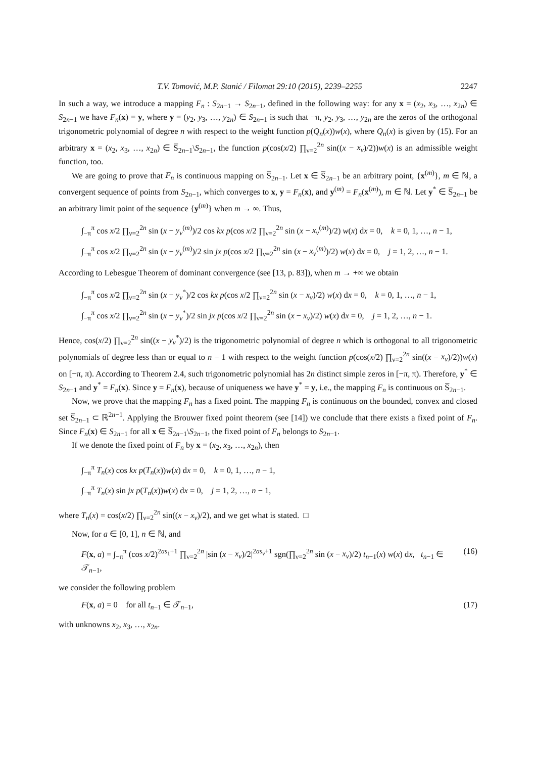T.V. Tomović, M.P. Stanić / Filomat 29:10 (2015), 2239–2255 2247
In such a way, we introduce a mapping F<sub>n</sub> : S<sub>2n−1</sub> → S<sub>2n−1</sub>, defined in the following way: for any x = (x<sub>2</sub>, x<sub>3</sub>, …, x<sub>2n</sub>) ∈ S<sub>2n−1</sub> we have F<sub>n</sub>(x) = y, where y = (y<sub>2</sub>, y<sub>3</sub>, …, y<sub>2n</sub>) ∈ S<sub>2n−1</sub> is such that −π, y<sub>2</sub>, y<sub>3</sub>, …, y<sub>2n</sub> are the zeros of the orthogonal trigonometric polynomial of degree n with respect to the weight function p(Q<sub>n</sub>(x))w(x), where Q<sub>n</sub>(x) is given by (15). For an arbitrary x = (x<sub>2</sub>, x<sub>3</sub>, …, x<sub>2n</sub>) ∈ S̅<sub>2n−1</sub>\S<sub>2n−1</sub>, the function p(cos(x/2) ∏<sub>ν=2</sub><sup>2n</sup> sin((x − x<sub>ν</sub>)/2))w(x) is an admissible weight function, too.
We are going to prove that F<sub>n</sub> is continuous mapping on S̅<sub>2n−1</sub>. Let x ∈ S̅<sub>2n−1</sub> be an arbitrary point, {x<sup>(m)</sup>}, m ∈ ℕ, a convergent sequence of points from S<sub>2n−1</sub>, which converges to x, y = F<sub>n</sub>(x), and y<sup>(m)</sup> = F<sub>n</sub>(x<sup>(m)</sup>), m ∈ ℕ. Let y<sup>*</sup> ∈ S̅<sub>2n−1</sub> be an arbitrary limit point of the sequence {y<sup>(m)</sup>} when m → ∞. Thus,
∫<sub>−π</sub><sup>π</sup> cos x/2 ∏<sub>ν=2</sub><sup>2n</sup> sin (x − y<sub>ν</sub><sup>(m)</sup>)/2 cos kx p(cos x/2 ∏<sub>ν=2</sub><sup>2n</sup> sin (x − x<sub>ν</sub><sup>(m)</sup>)/2) w(x) dx = 0, k = 0, 1, …, n − 1,
∫<sub>−π</sub><sup>π</sup> cos x/2 ∏<sub>ν=2</sub><sup>2n</sup> sin (x − y<sub>ν</sub><sup>(m)</sup>)/2 sin jx p(cos x/2 ∏<sub>ν=2</sub><sup>2n</sup> sin (x − x<sub>ν</sub><sup>(m)</sup>)/2) w(x) dx = 0, j = 1, 2, …, n − 1.
According to Lebesgue Theorem of dominant convergence (see [13, p. 83]), when m → +∞ we obtain
∫<sub>−π</sub><sup>π</sup> cos x/2 ∏<sub>ν=2</sub><sup>2n</sup> sin (x − y<sub>ν</sub><sup>*</sup>)/2 cos kx p(cos x/2 ∏<sub>ν=2</sub><sup>2n</sup> sin (x − x<sub>ν</sub>)/2) w(x) dx = 0, k = 0, 1, …, n − 1,
∫<sub>−π</sub><sup>π</sup> cos x/2 ∏<sub>ν=2</sub><sup>2n</sup> sin (x − y<sub>ν</sub><sup>*</sup>)/2 sin jx p(cos x/2 ∏<sub>ν=2</sub><sup>2n</sup> sin (x − x<sub>ν</sub>)/2) w(x) dx = 0, j = 1, 2, …, n − 1.
Hence, cos(x/2) ∏<sub>ν=2</sub><sup>2n</sup> sin((x − y<sub>ν</sub><sup>*</sup>)/2) is the trigonometric polynomial of degree n which is orthogonal to all trigonometric polynomials of degree less than or equal to n − 1 with respect to the weight function p(cos(x/2) ∏<sub>ν=2</sub><sup>2n</sup> sin((x − x<sub>ν</sub>)/2))w(x) on [−π, π). According to Theorem 2.4, such trigonometric polynomial has 2n distinct simple zeros in [−π, π). Therefore, y<sup>*</sup> ∈ S<sub>2n−1</sub> and y<sup>*</sup> = F<sub>n</sub>(x). Since y = F<sub>n</sub>(x), because of uniqueness we have y<sup>*</sup> = y, i.e., the mapping F<sub>n</sub> is continuous on S̅<sub>2n−1</sub>.
Now, we prove that the mapping F<sub>n</sub> has a fixed point. The mapping F<sub>n</sub> is continuous on the bounded, convex and closed set S̅<sub>2n−1</sub> ⊂ ℝ<sup>2n−1</sup>. Applying the Brouwer fixed point theorem (see [14]) we conclude that there exists a fixed point of F<sub>n</sub>. Since F<sub>n</sub>(x) ∈ S<sub>2n−1</sub> for all x ∈ S̅<sub>2n−1</sub>\S<sub>2n−1</sub>, the fixed point of F<sub>n</sub> belongs to S<sub>2n−1</sub>.
If we denote the fixed point of F<sub>n</sub> by x = (x<sub>2</sub>, x<sub>3</sub>, …, x<sub>2n</sub>), then
∫<sub>−π</sub><sup>π</sup> T<sub>n</sub>(x) cos kx p(T<sub>n</sub>(x))w(x) dx = 0, k = 0, 1, …, n − 1,
∫<sub>−π</sub><sup>π</sup> T<sub>n</sub>(x) sin jx p(T<sub>n</sub>(x))w(x) dx = 0, j = 1, 2, …, n − 1,
where T<sub>n</sub>(x) = cos(x/2) ∏<sub>ν=2</sub><sup>2n</sup> sin((x − x<sub>ν</sub>)/2), and we get what is stated. □
Now, for a ∈ [0, 1], n ∈ ℕ, and
F(x, a) = ∫<sub>−π</sub><sup>π</sup> (cos x/2)<sup>2as<sub>1</sub>+1</sup> ∏<sub>ν=2</sub><sup>2n</sup> |sin (x − x<sub>ν</sub>)/2|<sup>2as<sub>ν</sub>+1</sup> sgn(∏<sub>ν=2</sub><sup>2n</sup> sin (x − x<sub>ν</sub>)/2) t<sub>n−1</sub>(x) w(x) dx, t<sub>n−1</sub> ∈ 𝒯<sub>n−1</sub>, (16)
we consider the following problem
F(x, a) = 0 for all t<sub>n−1</sub> ∈ 𝒯<sub>n−1</sub>, (17)
with unknowns x<sub>2</sub>, x<sub>3</sub>, …, x<sub>2n</sub>.